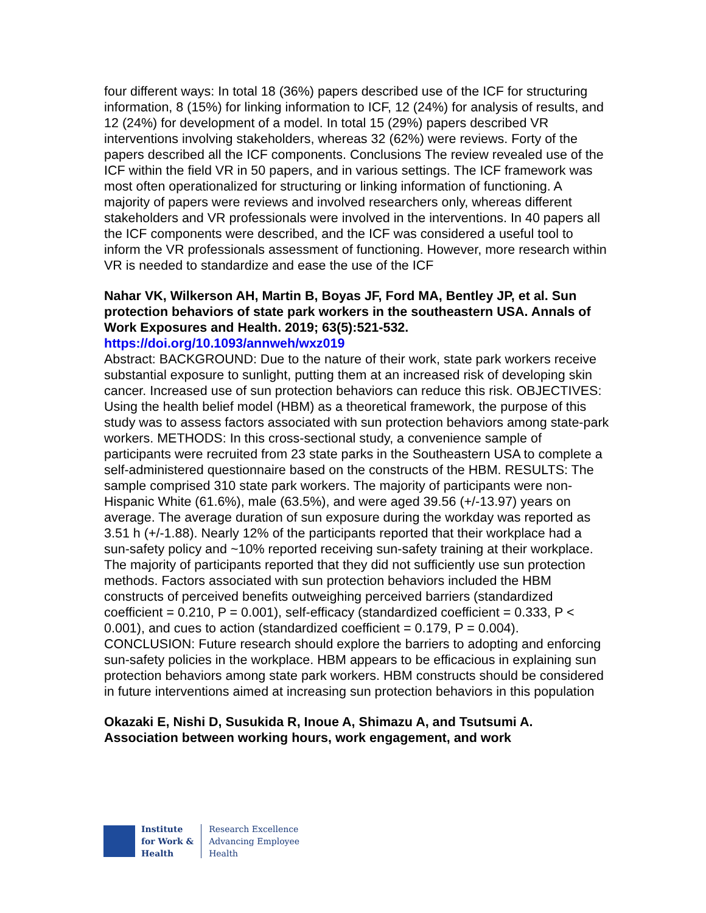four different ways: In total 18 (36%) papers described use of the ICF for structuring information, 8 (15%) for linking information to ICF, 12 (24%) for analysis of results, and 12 (24%) for development of a model. In total 15 (29%) papers described VR interventions involving stakeholders, whereas 32 (62%) were reviews. Forty of the papers described all the ICF components. Conclusions The review revealed use of the ICF within the field VR in 50 papers, and in various settings. The ICF framework was most often operationalized for structuring or linking information of functioning. A majority of papers were reviews and involved researchers only, whereas different stakeholders and VR professionals were involved in the interventions. In 40 papers all the ICF components were described, and the ICF was considered a useful tool to inform the VR professionals assessment of functioning. However, more research within VR is needed to standardize and ease the use of the ICF
Nahar VK, Wilkerson AH, Martin B, Boyas JF, Ford MA, Bentley JP, et al. Sun protection behaviors of state park workers in the southeastern USA. Annals of Work Exposures and Health. 2019; 63(5):521-532.
https://doi.org/10.1093/annweh/wxz019
Abstract: BACKGROUND: Due to the nature of their work, state park workers receive substantial exposure to sunlight, putting them at an increased risk of developing skin cancer. Increased use of sun protection behaviors can reduce this risk. OBJECTIVES: Using the health belief model (HBM) as a theoretical framework, the purpose of this study was to assess factors associated with sun protection behaviors among state-park workers. METHODS: In this cross-sectional study, a convenience sample of participants were recruited from 23 state parks in the Southeastern USA to complete a self-administered questionnaire based on the constructs of the HBM. RESULTS: The sample comprised 310 state park workers. The majority of participants were non-Hispanic White (61.6%), male (63.5%), and were aged 39.56 (+/-13.97) years on average. The average duration of sun exposure during the workday was reported as 3.51 h (+/-1.88). Nearly 12% of the participants reported that their workplace had a sun-safety policy and ~10% reported receiving sun-safety training at their workplace. The majority of participants reported that they did not sufficiently use sun protection methods. Factors associated with sun protection behaviors included the HBM constructs of perceived benefits outweighing perceived barriers (standardized coefficient = 0.210, P = 0.001), self-efficacy (standardized coefficient = 0.333, P < 0.001), and cues to action (standardized coefficient = 0.179, P = 0.004). CONCLUSION: Future research should explore the barriers to adopting and enforcing sun-safety policies in the workplace. HBM appears to be efficacious in explaining sun protection behaviors among state park workers. HBM constructs should be considered in future interventions aimed at increasing sun protection behaviors in this population
Okazaki E, Nishi D, Susukida R, Inoue A, Shimazu A, and Tsutsumi A. Association between working hours, work engagement, and work
Institute
for Work &
Health
Research Excellence
Advancing Employee
Health